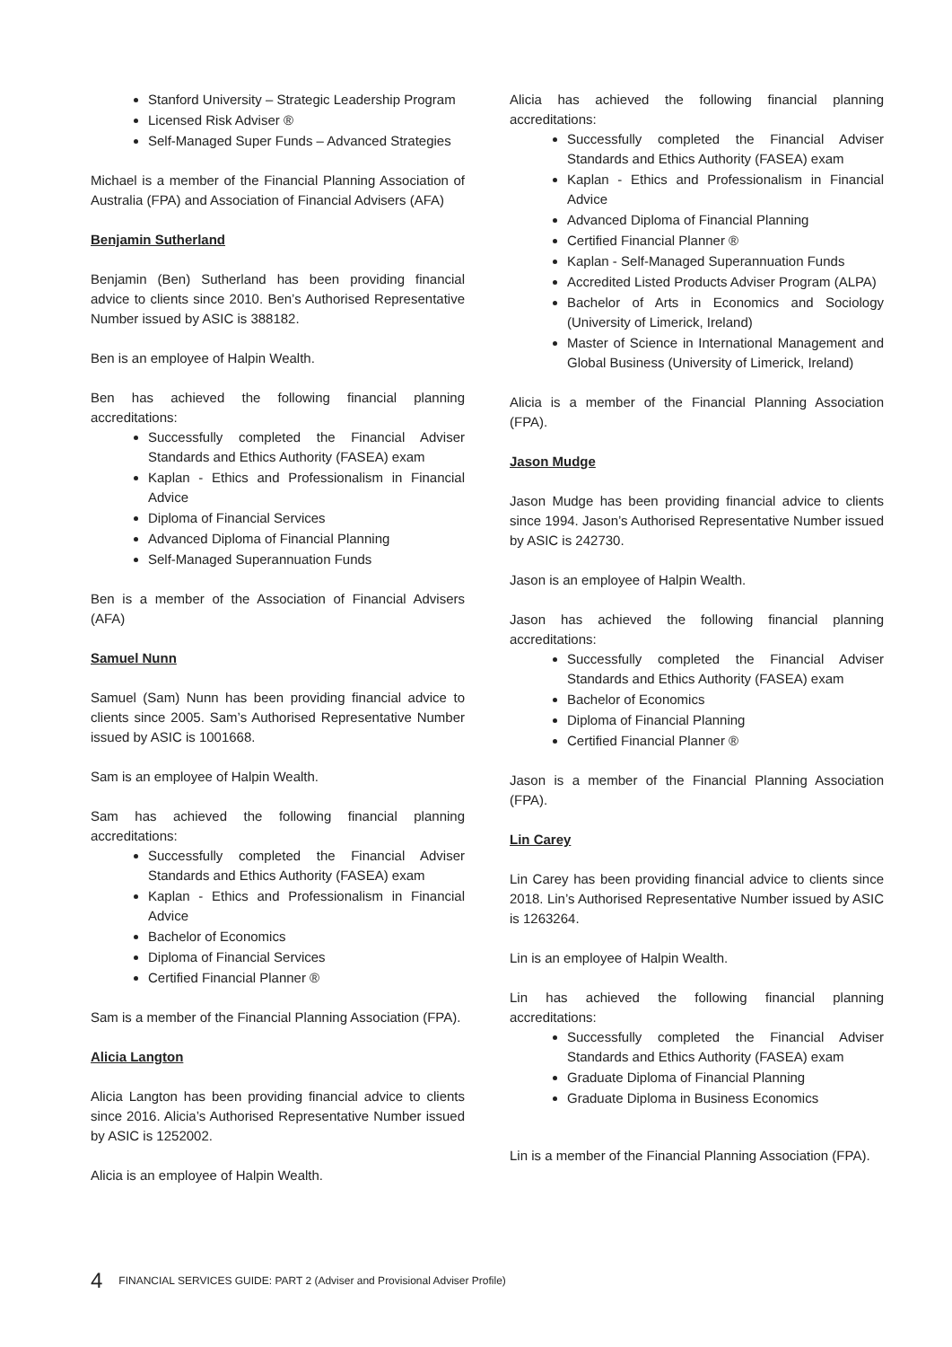Stanford University – Strategic Leadership Program
Licensed Risk Adviser ®
Self-Managed Super Funds – Advanced Strategies
Michael is a member of the Financial Planning Association of Australia (FPA) and Association of Financial Advisers (AFA)
Benjamin Sutherland
Benjamin (Ben) Sutherland has been providing financial advice to clients since 2010. Ben’s Authorised Representative Number issued by ASIC is 388182.
Ben is an employee of Halpin Wealth.
Ben has achieved the following financial planning accreditations:
Successfully completed the Financial Adviser Standards and Ethics Authority (FASEA) exam
Kaplan - Ethics and Professionalism in Financial Advice
Diploma of Financial Services
Advanced Diploma of Financial Planning
Self-Managed Superannuation Funds
Ben is a member of the Association of Financial Advisers (AFA)
Samuel Nunn
Samuel (Sam) Nunn has been providing financial advice to clients since 2005. Sam’s Authorised Representative Number issued by ASIC is 1001668.
Sam is an employee of Halpin Wealth.
Sam has achieved the following financial planning accreditations:
Successfully completed the Financial Adviser Standards and Ethics Authority (FASEA) exam
Kaplan - Ethics and Professionalism in Financial Advice
Bachelor of Economics
Diploma of Financial Services
Certified Financial Planner ®
Sam is a member of the Financial Planning Association (FPA).
Alicia Langton
Alicia Langton has been providing financial advice to clients since 2016. Alicia’s Authorised Representative Number issued by ASIC is 1252002.
Alicia is an employee of Halpin Wealth.
Alicia has achieved the following financial planning accreditations:
Successfully completed the Financial Adviser Standards and Ethics Authority (FASEA) exam
Kaplan - Ethics and Professionalism in Financial Advice
Advanced Diploma of Financial Planning
Certified Financial Planner ®
Kaplan - Self-Managed Superannuation Funds
Accredited Listed Products Adviser Program (ALPA)
Bachelor of Arts in Economics and Sociology (University of Limerick, Ireland)
Master of Science in International Management and Global Business (University of Limerick, Ireland)
Alicia is a member of the Financial Planning Association (FPA).
Jason Mudge
Jason Mudge has been providing financial advice to clients since 1994. Jason’s Authorised Representative Number issued by ASIC is 242730.
Jason is an employee of Halpin Wealth.
Jason has achieved the following financial planning accreditations:
Successfully completed the Financial Adviser Standards and Ethics Authority (FASEA) exam
Bachelor of Economics
Diploma of Financial Planning
Certified Financial Planner ®
Jason is a member of the Financial Planning Association (FPA).
Lin Carey
Lin Carey has been providing financial advice to clients since 2018. Lin’s Authorised Representative Number issued by ASIC is 1263264.
Lin is an employee of Halpin Wealth.
Lin has achieved the following financial planning accreditations:
Successfully completed the Financial Adviser Standards and Ethics Authority (FASEA) exam
Graduate Diploma of Financial Planning
Graduate Diploma in Business Economics
Lin is a member of the Financial Planning Association (FPA).
4 FINANCIAL SERVICES GUIDE: PART 2 (Adviser and Provisional Adviser Profile)